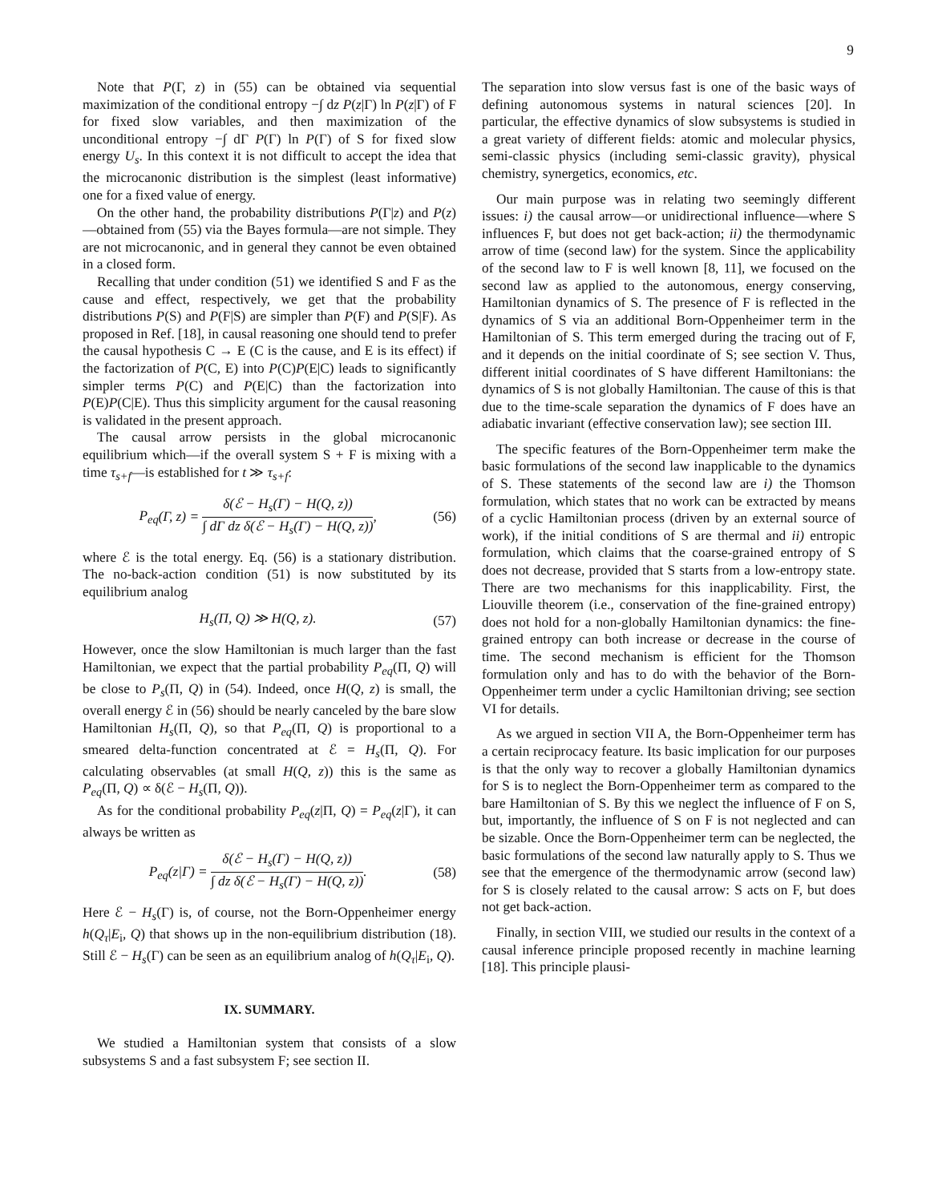9
Note that P(Γ, z) in (55) can be obtained via sequential maximization of the conditional entropy −∫ dz P(z|Γ) ln P(z|Γ) of F for fixed slow variables, and then maximization of the unconditional entropy −∫ dΓ P(Γ) ln P(Γ) of S for fixed slow energy U<sub>s</sub>. In this context it is not difficult to accept the idea that the microcanonic distribution is the simplest (least informative) one for a fixed value of energy.
On the other hand, the probability distributions P(Γ|z) and P(z)—obtained from (55) via the Bayes formula—are not simple. They are not microcanonic, and in general they cannot be even obtained in a closed form.
Recalling that under condition (51) we identified S and F as the cause and effect, respectively, we get that the probability distributions P(S) and P(F|S) are simpler than P(F) and P(S|F). As proposed in Ref. [18], in causal reasoning one should tend to prefer the causal hypothesis C → E (C is the cause, and E is its effect) if the factorization of P(C, E) into P(C)P(E|C) leads to significantly simpler terms P(C) and P(E|C) than the factorization into P(E)P(C|E). Thus this simplicity argument for the causal reasoning is validated in the present approach.
The causal arrow persists in the global microcanonic equilibrium which—if the overall system S + F is mixing with a time τ<sub>s+f</sub>—is established for t ≫ τ<sub>s+f</sub>:
P<sub>eq</sub>(Γ, z) = δ(ℰ − H<sub>s</sub>(Γ) − H(Q, z)) ∫ dΓ dz δ(ℰ − H<sub>s</sub>(Γ) − H(Q, z)), (56)
where ℰ is the total energy. Eq. (56) is a stationary distribution. The no-back-action condition (51) is now substituted by its equilibrium analog
H<sub>s</sub>(Π, Q) ≫ H(Q, z). (57)
However, once the slow Hamiltonian is much larger than the fast Hamiltonian, we expect that the partial probability P<sub>eq</sub>(Π, Q) will be close to P<sub>s</sub>(Π, Q) in (54). Indeed, once H(Q, z) is small, the overall energy ℰ in (56) should be nearly canceled by the bare slow Hamiltonian H<sub>s</sub>(Π, Q), so that P<sub>eq</sub>(Π, Q) is proportional to a smeared delta-function concentrated at ℰ = H<sub>s</sub>(Π, Q). For calculating observables (at small H(Q, z)) this is the same as P<sub>eq</sub>(Π, Q) ∝ δ(ℰ − H<sub>s</sub>(Π, Q)).
As for the conditional probability P<sub>eq</sub>(z|Π, Q) = P<sub>eq</sub>(z|Γ), it can always be written as
P<sub>eq</sub>(z|Γ) = δ(ℰ − H<sub>s</sub>(Γ) − H(Q, z)) ∫ dz δ(ℰ − H<sub>s</sub>(Γ) − H(Q, z)). (58)
Here ℰ − H<sub>s</sub>(Γ) is, of course, not the Born-Oppenheimer energy h(Q<sub>τ</sub>|E<sub>i</sub>, Q) that shows up in the non-equilibrium distribution (18). Still ℰ − H<sub>s</sub>(Γ) can be seen as an equilibrium analog of h(Q<sub>τ</sub>|E<sub>i</sub>, Q).
IX. SUMMARY.
We studied a Hamiltonian system that consists of a slow subsystems S and a fast subsystem F; see section II.
The separation into slow versus fast is one of the basic ways of defining autonomous systems in natural sciences [20]. In particular, the effective dynamics of slow subsystems is studied in a great variety of different fields: atomic and molecular physics, semi-classic physics (including semi-classic gravity), physical chemistry, synergetics, economics, etc.
Our main purpose was in relating two seemingly different issues: i) the causal arrow—or unidirectional influence—where S influences F, but does not get back-action; ii) the thermodynamic arrow of time (second law) for the system. Since the applicability of the second law to F is well known [8, 11], we focused on the second law as applied to the autonomous, energy conserving, Hamiltonian dynamics of S. The presence of F is reflected in the dynamics of S via an additional Born-Oppenheimer term in the Hamiltonian of S. This term emerged during the tracing out of F, and it depends on the initial coordinate of S; see section V. Thus, different initial coordinates of S have different Hamiltonians: the dynamics of S is not globally Hamiltonian. The cause of this is that due to the time-scale separation the dynamics of F does have an adiabatic invariant (effective conservation law); see section III.
The specific features of the Born-Oppenheimer term make the basic formulations of the second law inapplicable to the dynamics of S. These statements of the second law are i) the Thomson formulation, which states that no work can be extracted by means of a cyclic Hamiltonian process (driven by an external source of work), if the initial conditions of S are thermal and ii) entropic formulation, which claims that the coarse-grained entropy of S does not decrease, provided that S starts from a low-entropy state. There are two mechanisms for this inapplicability. First, the Liouville theorem (i.e., conservation of the fine-grained entropy) does not hold for a non-globally Hamiltonian dynamics: the fine-grained entropy can both increase or decrease in the course of time. The second mechanism is efficient for the Thomson formulation only and has to do with the behavior of the Born-Oppenheimer term under a cyclic Hamiltonian driving; see section VI for details.
As we argued in section VII A, the Born-Oppenheimer term has a certain reciprocacy feature. Its basic implication for our purposes is that the only way to recover a globally Hamiltonian dynamics for S is to neglect the Born-Oppenheimer term as compared to the bare Hamiltonian of S. By this we neglect the influence of F on S, but, importantly, the influence of S on F is not neglected and can be sizable. Once the Born-Oppenheimer term can be neglected, the basic formulations of the second law naturally apply to S. Thus we see that the emergence of the thermodynamic arrow (second law) for S is closely related to the causal arrow: S acts on F, but does not get back-action.
Finally, in section VIII, we studied our results in the context of a causal inference principle proposed recently in machine learning [18]. This principle plausi-